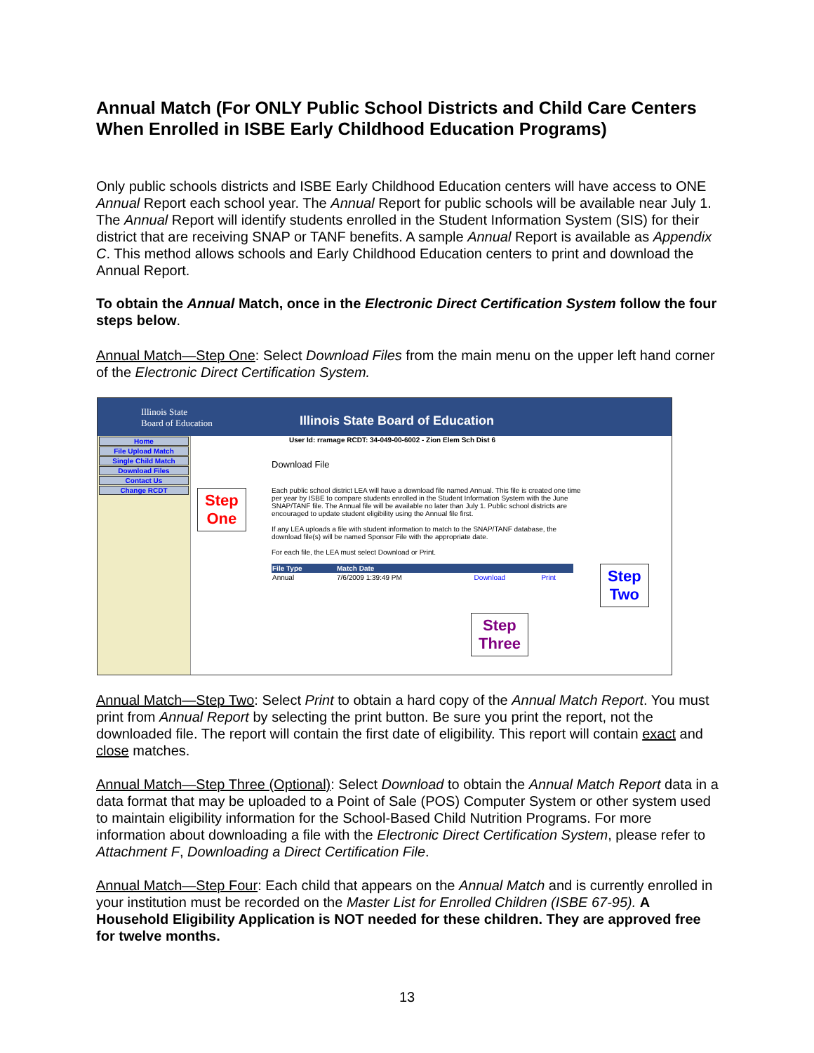Annual Match (For ONLY Public School Districts and Child Care Centers When Enrolled in ISBE Early Childhood Education Programs)
Only public schools districts and ISBE Early Childhood Education centers will have access to ONE Annual Report each school year. The Annual Report for public schools will be available near July 1. The Annual Report will identify students enrolled in the Student Information System (SIS) for their district that are receiving SNAP or TANF benefits. A sample Annual Report is available as Appendix C. This method allows schools and Early Childhood Education centers to print and download the Annual Report.
To obtain the Annual Match, once in the Electronic Direct Certification System follow the four steps below.
Annual Match—Step One: Select Download Files from the main menu on the upper left hand corner of the Electronic Direct Certification System.
Illinois State
Board of Education
Illinois State Board of Education
Home
File Upload Match
Single Child Match
Download Files
Contact Us
Change RCDT
User Id: rramage RCDT: 34-049-00-6002 - Zion Elem Sch Dist 6
Download File
Each public school district LEA will have a download file named Annual. This file is created one time per year by ISBE to compare students enrolled in the Student Information System with the June SNAP/TANF file. The Annual file will be available no later than July 1. Public school districts are encouraged to update student eligibility using the Annual file first.
If any LEA uploads a file with student information to match to the SNAP/TANF database, the download file(s) will be named Sponsor File with the appropriate date.
For each file, the LEA must select Download or Print.
| File Type | Match Date | | |
| --- | --- | --- | --- |
| Annual | 7/6/2009 1:39:49 PM | Download | Print |
Step
One
Step
Two
Step
Three
Annual Match—Step Two: Select Print to obtain a hard copy of the Annual Match Report. You must print from Annual Report by selecting the print button. Be sure you print the report, not the downloaded file. The report will contain the first date of eligibility. This report will contain exact and close matches.
Annual Match—Step Three (Optional): Select Download to obtain the Annual Match Report data in a data format that may be uploaded to a Point of Sale (POS) Computer System or other system used to maintain eligibility information for the School-Based Child Nutrition Programs. For more information about downloading a file with the Electronic Direct Certification System, please refer to Attachment F, Downloading a Direct Certification File.
Annual Match—Step Four: Each child that appears on the Annual Match and is currently enrolled in your institution must be recorded on the Master List for Enrolled Children (ISBE 67-95). A Household Eligibility Application is NOT needed for these children. They are approved free for twelve months.
13